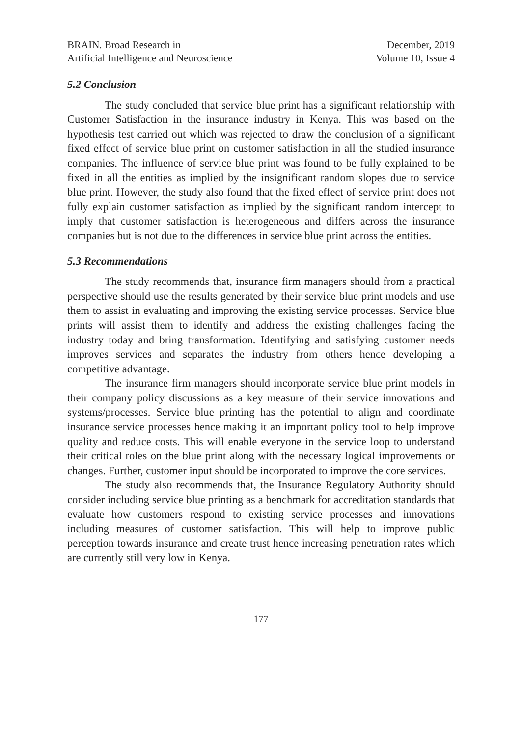BRAIN. Broad Research in
Artificial Intelligence and Neuroscience
December, 2019
Volume 10, Issue 4
5.2 Conclusion
The study concluded that service blue print has a significant relationship with Customer Satisfaction in the insurance industry in Kenya. This was based on the hypothesis test carried out which was rejected to draw the conclusion of a significant fixed effect of service blue print on customer satisfaction in all the studied insurance companies. The influence of service blue print was found to be fully explained to be fixed in all the entities as implied by the insignificant random slopes due to service blue print. However, the study also found that the fixed effect of service print does not fully explain customer satisfaction as implied by the significant random intercept to imply that customer satisfaction is heterogeneous and differs across the insurance companies but is not due to the differences in service blue print across the entities.
5.3 Recommendations
The study recommends that, insurance firm managers should from a practical perspective should use the results generated by their service blue print models and use them to assist in evaluating and improving the existing service processes. Service blue prints will assist them to identify and address the existing challenges facing the industry today and bring transformation. Identifying and satisfying customer needs improves services and separates the industry from others hence developing a competitive advantage.
The insurance firm managers should incorporate service blue print models in their company policy discussions as a key measure of their service innovations and systems/processes. Service blue printing has the potential to align and coordinate insurance service processes hence making it an important policy tool to help improve quality and reduce costs. This will enable everyone in the service loop to understand their critical roles on the blue print along with the necessary logical improvements or changes. Further, customer input should be incorporated to improve the core services.
The study also recommends that, the Insurance Regulatory Authority should consider including service blue printing as a benchmark for accreditation standards that evaluate how customers respond to existing service processes and innovations including measures of customer satisfaction. This will help to improve public perception towards insurance and create trust hence increasing penetration rates which are currently still very low in Kenya.
177